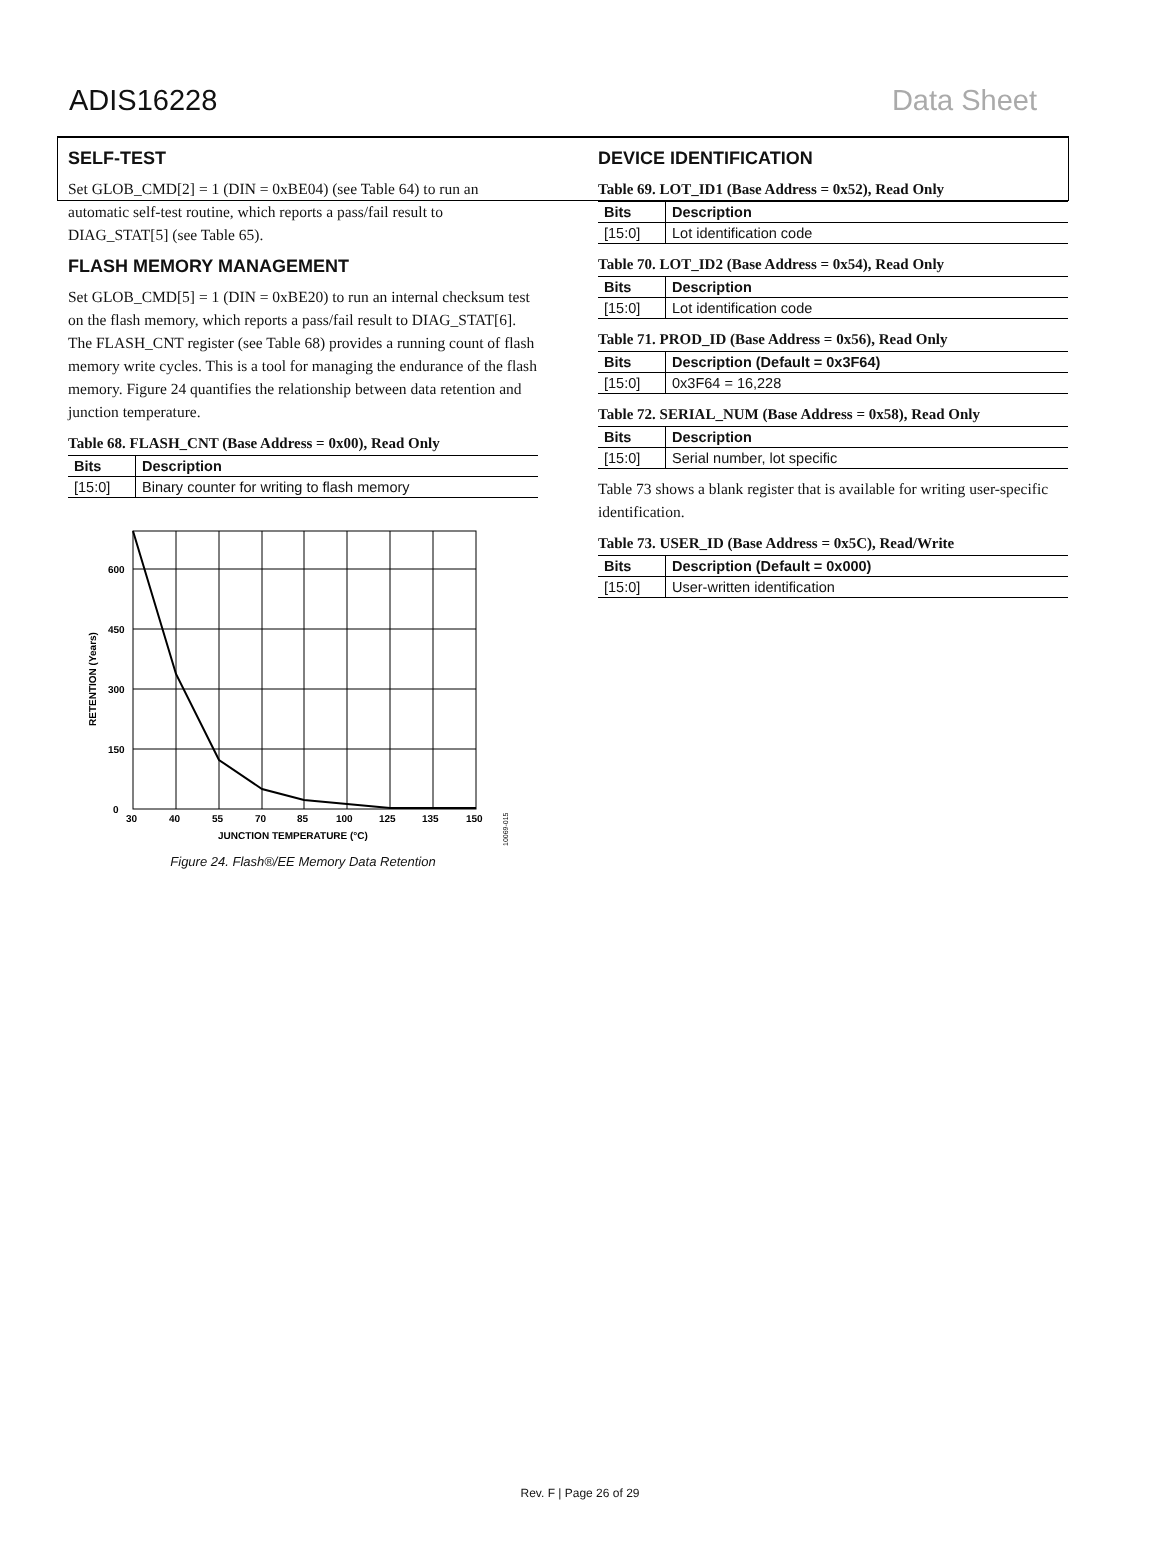ADIS16228 Data Sheet
SELF-TEST
Set GLOB_CMD[2] = 1 (DIN = 0xBE04) (see Table 64) to run an automatic self-test routine, which reports a pass/fail result to DIAG_STAT[5] (see Table 65).
FLASH MEMORY MANAGEMENT
Set GLOB_CMD[5] = 1 (DIN = 0xBE20) to run an internal checksum test on the flash memory, which reports a pass/fail result to DIAG_STAT[6]. The FLASH_CNT register (see Table 68) provides a running count of flash memory write cycles. This is a tool for managing the endurance of the flash memory. Figure 24 quantifies the relationship between data retention and junction temperature.
Table 68. FLASH_CNT (Base Address = 0x00), Read Only
| Bits | Description |
| --- | --- |
| [15:0] | Binary counter for writing to flash memory |
600
450
300
150
0
30
40
55
70
85
100
125
135
150
JUNCTION TEMPERATURE (°C)
RETENTION (Years)
10069-015
Figure 24. Flash®/EE Memory Data Retention
DEVICE IDENTIFICATION
Table 69. LOT_ID1 (Base Address = 0x52), Read Only
| Bits | Description |
| --- | --- |
| [15:0] | Lot identification code |
Table 70. LOT_ID2 (Base Address = 0x54), Read Only
| Bits | Description |
| --- | --- |
| [15:0] | Lot identification code |
Table 71. PROD_ID (Base Address = 0x56), Read Only
| Bits | Description (Default = 0x3F64) |
| --- | --- |
| [15:0] | 0x3F64 = 16,228 |
Table 72. SERIAL_NUM (Base Address = 0x58), Read Only
| Bits | Description |
| --- | --- |
| [15:0] | Serial number, lot specific |
Table 73 shows a blank register that is available for writing user-specific identification.
Table 73. USER_ID (Base Address = 0x5C), Read/Write
| Bits | Description (Default = 0x000) |
| --- | --- |
| [15:0] | User-written identification |
Rev. F | Page 26 of 29